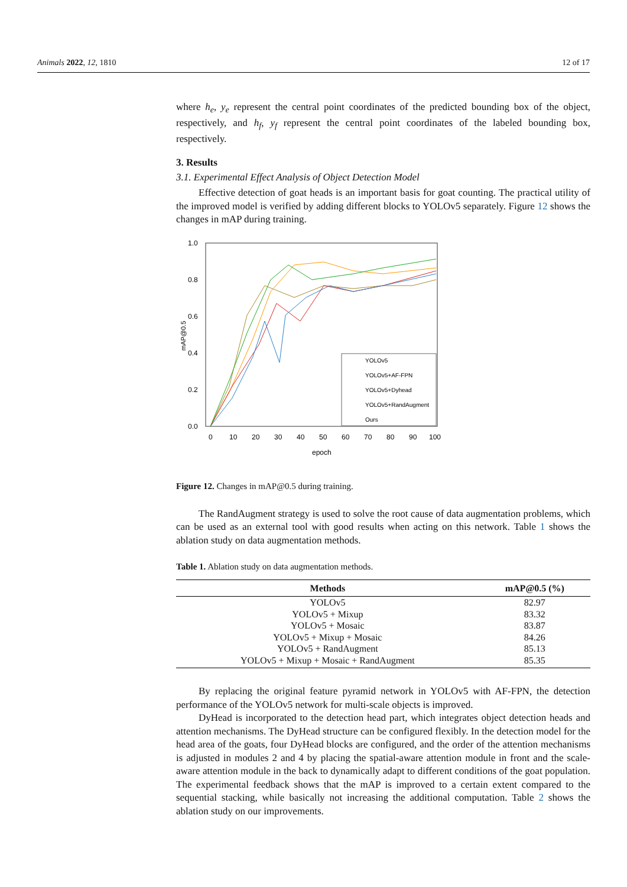Animals 2022, 12, 1810 12 of 17
where h<sub>e</sub>, y<sub>e</sub> represent the central point coordinates of the predicted bounding box of the object, respectively, and h<sub>f</sub>, y<sub>f</sub> represent the central point coordinates of the labeled bounding box, respectively.
3. Results
3.1. Experimental Effect Analysis of Object Detection Model
Effective detection of goat heads is an important basis for goat counting. The practical utility of the improved model is verified by adding different blocks to YOLOv5 separately. Figure 12 shows the changes in mAP during training.
1.0
0.8
0.6
0.4
0.2
0.0
mAP@0.5
0
10
20
30
40
50
60
70
80
90
100
epoch
YOLOv5
YOLOv5+AF-FPN
YOLOv5+Dyhead
YOLOv5+RandAugment
Ours
Figure 12. Changes in mAP@0.5 during training.
The RandAugment strategy is used to solve the root cause of data augmentation problems, which can be used as an external tool with good results when acting on this network. Table 1 shows the ablation study on data augmentation methods.
Table 1. Ablation study on data augmentation methods.
| Methods | mAP@0.5 (%) |
| --- | --- |
| YOLOv5 | 82.97 |
| YOLOv5 + Mixup | 83.32 |
| YOLOv5 + Mosaic | 83.87 |
| YOLOv5 + Mixup + Mosaic | 84.26 |
| YOLOv5 + RandAugment | 85.13 |
| YOLOv5 + Mixup + Mosaic + RandAugment | 85.35 |
By replacing the original feature pyramid network in YOLOv5 with AF-FPN, the detection performance of the YOLOv5 network for multi-scale objects is improved.
DyHead is incorporated to the detection head part, which integrates object detection heads and attention mechanisms. The DyHead structure can be configured flexibly. In the detection model for the head area of the goats, four DyHead blocks are configured, and the order of the attention mechanisms is adjusted in modules 2 and 4 by placing the spatial-aware attention module in front and the scale-aware attention module in the back to dynamically adapt to different conditions of the goat population. The experimental feedback shows that the mAP is improved to a certain extent compared to the sequential stacking, while basically not increasing the additional computation. Table 2 shows the ablation study on our improvements.